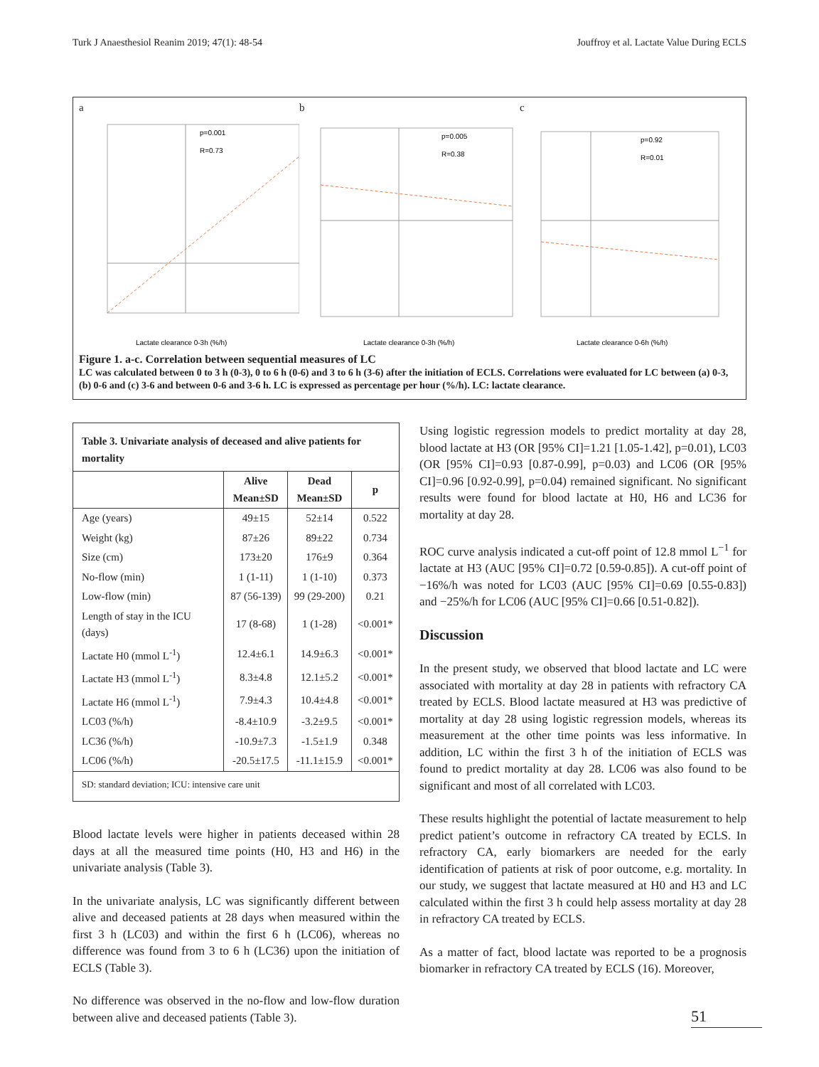Turk J Anaesthesiol Reanim 2019; 47(1): 48-54 Jouffroy et al. Lactate Value During ECLS
a
p=0.001
R=0.73
Lactate clearance 0-3h (%/h)
b
p=0.005
R=0.38
Lactate clearance 0-3h (%/h)
c
p=0.92
R=0.01
Lactate clearance 0-6h (%/h)
Figure 1. a-c. Correlation between sequential measures of LC
LC was calculated between 0 to 3 h (0-3), 0 to 6 h (0-6) and 3 to 6 h (3-6) after the initiation of ECLS. Correlations were evaluated for LC between (a) 0-3, (b) 0-6 and (c) 3-6 and between 0-6 and 3-6 h. LC is expressed as percentage per hour (%/h). LC: lactate clearance.
| Table 3. Univariate analysis of deceased and alive patients for mortality | | | |
| | Alive Mean±SD | Dead Mean±SD | p |
| Age (years) | 49±15 | 52±14 | 0.522 |
| Weight (kg) | 87±26 | 89±22 | 0.734 |
| Size (cm) | 173±20 | 176±9 | 0.364 |
| No-flow (min) | 1 (1-11) | 1 (1-10) | 0.373 |
| Low-flow (min) | 87 (56-139) | 99 (29-200) | 0.21 |
| Length of stay in the ICU (days) | 17 (8-68) | 1 (1-28) | <0.001* |
| Lactate H0 (mmol L<sup>-1</sup>) | 12.4±6.1 | 14.9±6.3 | <0.001* |
| Lactate H3 (mmol L<sup>-1</sup>) | 8.3±4.8 | 12.1±5.2 | <0.001* |
| Lactate H6 (mmol L<sup>-1</sup>) | 7.9±4.3 | 10.4±4.8 | <0.001* |
| LC03 (%/h) | -8.4±10.9 | -3.2±9.5 | <0.001* |
| LC36 (%/h) | -10.9±7.3 | -1.5±1.9 | 0.348 |
| LC06 (%/h) | -20.5±17.5 | -11.1±15.9 | <0.001* |
| SD: standard deviation; ICU: intensive care unit | | | |
Blood lactate levels were higher in patients deceased within 28 days at all the measured time points (H0, H3 and H6) in the univariate analysis (Table 3).
In the univariate analysis, LC was significantly different between alive and deceased patients at 28 days when measured within the first 3 h (LC03) and within the first 6 h (LC06), whereas no difference was found from 3 to 6 h (LC36) upon the initiation of ECLS (Table 3).
No difference was observed in the no-flow and low-flow duration between alive and deceased patients (Table 3).
Using logistic regression models to predict mortality at day 28, blood lactate at H3 (OR [95% CI]=1.21 [1.05-1.42], p=0.01), LC03 (OR [95% CI]=0.93 [0.87-0.99], p=0.03) and LC06 (OR [95% CI]=0.96 [0.92-0.99], p=0.04) remained significant. No significant results were found for blood lactate at H0, H6 and LC36 for mortality at day 28.
ROC curve analysis indicated a cut-off point of 12.8 mmol L<sup>−1</sup> for lactate at H3 (AUC [95% CI]=0.72 [0.59-0.85]). A cut-off point of −16%/h was noted for LC03 (AUC [95% CI]=0.69 [0.55-0.83]) and −25%/h for LC06 (AUC [95% CI]=0.66 [0.51-0.82]).
Discussion
In the present study, we observed that blood lactate and LC were associated with mortality at day 28 in patients with refractory CA treated by ECLS. Blood lactate measured at H3 was predictive of mortality at day 28 using logistic regression models, whereas its measurement at the other time points was less informative. In addition, LC within the first 3 h of the initiation of ECLS was found to predict mortality at day 28. LC06 was also found to be significant and most of all correlated with LC03.
These results highlight the potential of lactate measurement to help predict patient’s outcome in refractory CA treated by ECLS. In refractory CA, early biomarkers are needed for the early identification of patients at risk of poor outcome, e.g. mortality. In our study, we suggest that lactate measured at H0 and H3 and LC calculated within the first 3 h could help assess mortality at day 28 in refractory CA treated by ECLS.
As a matter of fact, blood lactate was reported to be a prognosis biomarker in refractory CA treated by ECLS (16). Moreover,
51